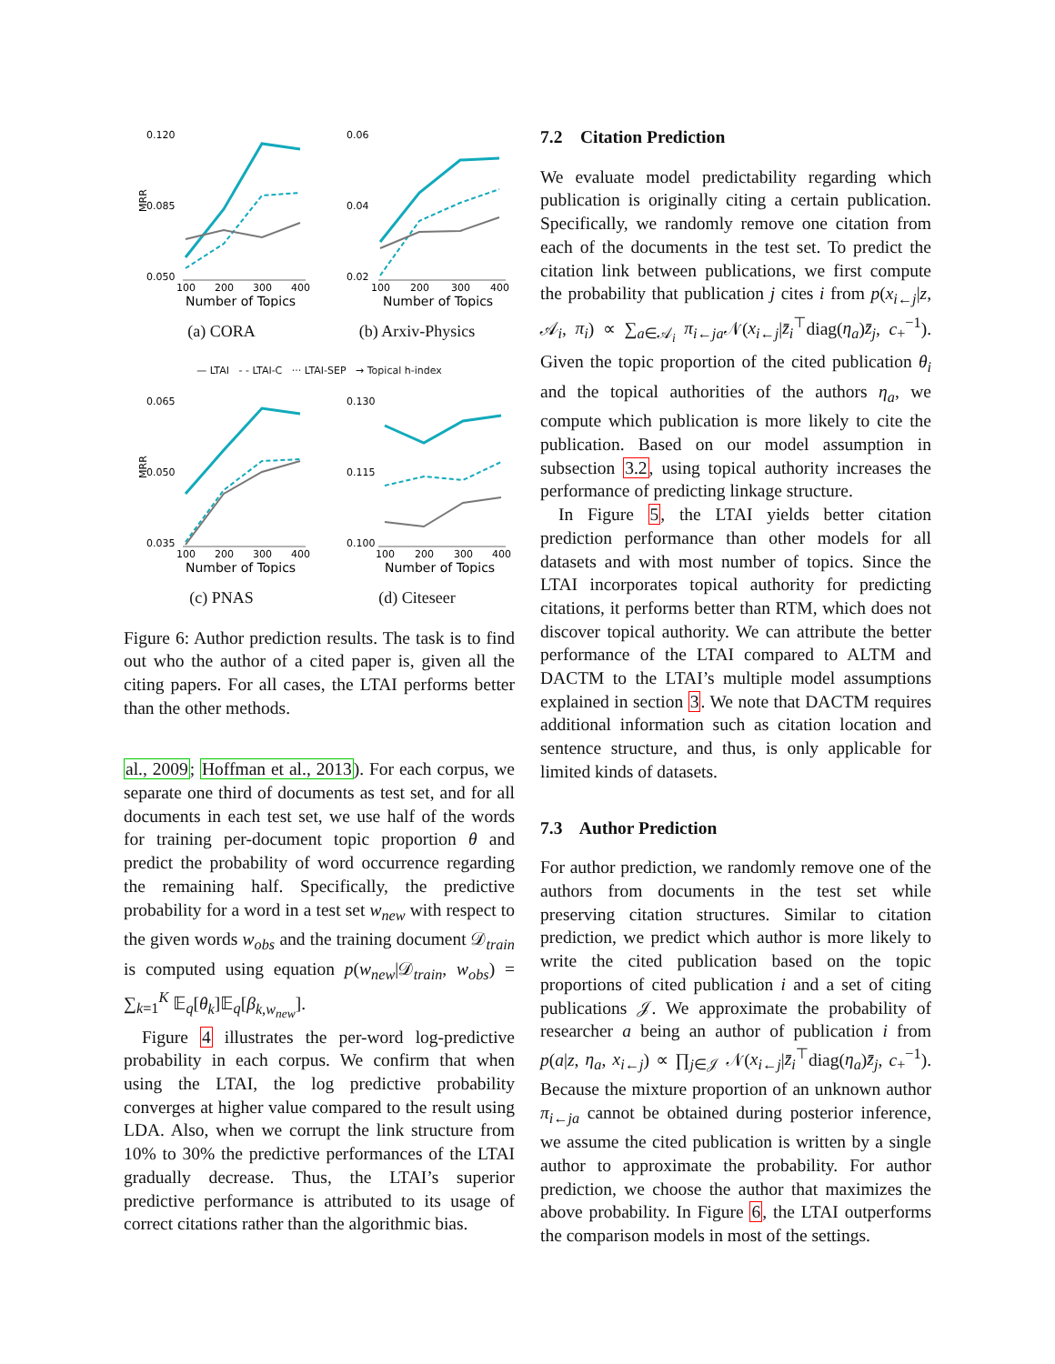0.120
0.085
0.050
MRR
100
200
300
400
Number of Topics
(a) CORA
0.06
0.04
0.02
100
200
300
400
Number of Topics
(b) Arxiv-Physics
— LTAI - - LTAI-C ··· LTAI-SEP → Topical h-index
0.065
0.050
0.035
MRR
100
200
300
400
Number of Topics
(c) PNAS
0.130
0.115
0.100
100
200
300
400
Number of Topics
(d) Citeseer
Figure 6: Author prediction results. The task is to find out who the author of a cited paper is, given all the citing papers. For all cases, the LTAI performs better than the other methods.
al., 2009; Hoffman et al., 2013). For each corpus, we separate one third of documents as test set, and for all documents in each test set, we use half of the words for training per-document topic proportion θ and predict the probability of word occurrence regarding the remaining half. Specifically, the predictive probability for a word in a test set w<sub>new</sub> with respect to the given words w<sub>obs</sub> and the training document 𝒟<sub>train</sub> is computed using equation p(w<sub>new</sub>|𝒟<sub>train</sub>, w<sub>obs</sub>) = ∑<sub>k=1</sub><sup>K</sup> 𝔼<sub>q</sub>[θ<sub>k</sub>]𝔼<sub>q</sub>[β<sub>k,w<sub>new</sub></sub>].
Figure 4 illustrates the per-word log-predictive probability in each corpus. We confirm that when using the LTAI, the log predictive probability converges at higher value compared to the result using LDA. Also, when we corrupt the link structure from 10% to 30% the predictive performances of the LTAI gradually decrease. Thus, the LTAI’s superior predictive performance is attributed to its usage of correct citations rather than the algorithmic bias.
7.2 Citation Prediction
We evaluate model predictability regarding which publication is originally citing a certain publication. Specifically, we randomly remove one citation from each of the documents in the test set. To predict the citation link between publications, we first compute the probability that publication j cites i from p(x<sub>i←j</sub>|z, 𝒜<sub>i</sub>, π<sub>i</sub>) ∝ ∑<sub>a∈𝒜<sub>i</sub></sub> π<sub>i←ja</sub> 𝒩(x<sub>i←j</sub>|z̄<sub>i</sub><sup>⊤</sup>diag(η<sub>a</sub>)z̄<sub>j</sub>, c<sub>+</sub><sup>−1</sup>). Given the topic proportion of the cited publication θ<sub>i</sub> and the topical authorities of the authors η<sub>a</sub>, we compute which publication is more likely to cite the publication. Based on our model assumption in subsection 3.2, using topical authority increases the performance of predicting linkage structure.
In Figure 5, the LTAI yields better citation prediction performance than other models for all datasets and with most number of topics. Since the LTAI incorporates topical authority for predicting citations, it performs better than RTM, which does not discover topical authority. We can attribute the better performance of the LTAI compared to ALTM and DACTM to the LTAI’s multiple model assumptions explained in section 3. We note that DACTM requires additional information such as citation location and sentence structure, and thus, is only applicable for limited kinds of datasets.
7.3 Author Prediction
For author prediction, we randomly remove one of the authors from documents in the test set while preserving citation structures. Similar to citation prediction, we predict which author is more likely to write the cited publication based on the topic proportions of cited publication i and a set of citing publications 𝒥. We approximate the probability of researcher a being an author of publication i from p(a|z, η<sub>a</sub>, x<sub>i←j</sub>) ∝ ∏<sub>j∈𝒥</sub> 𝒩(x<sub>i←j</sub>|z̄<sub>i</sub><sup>⊤</sup>diag(η<sub>a</sub>)z̄<sub>j</sub>, c<sub>+</sub><sup>−1</sup>). Because the mixture proportion of an unknown author π<sub>i←ja</sub> cannot be obtained during posterior inference, we assume the cited publication is written by a single author to approximate the probability. For author prediction, we choose the author that maximizes the above probability. In Figure 6, the LTAI outperforms the comparison models in most of the settings.